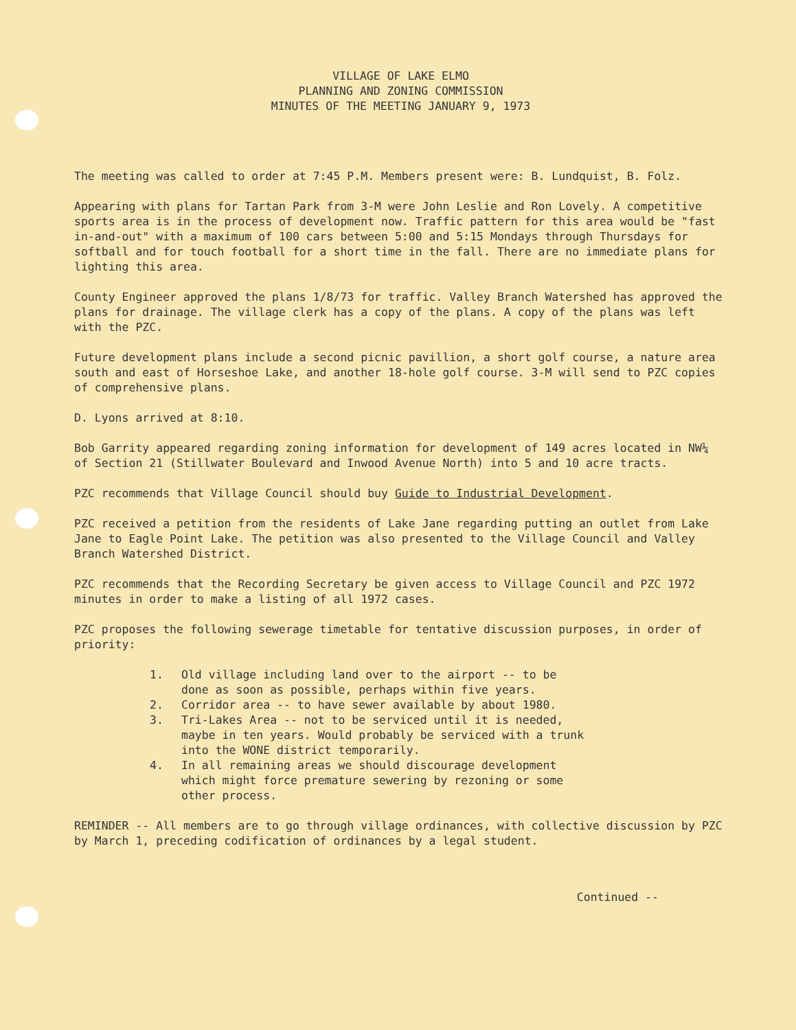VILLAGE OF LAKE ELMO
PLANNING AND ZONING COMMISSION
MINUTES OF THE MEETING JANUARY 9, 1973
The meeting was called to order at 7:45 P.M. Members present were: B. Lundquist, B. Folz.
Appearing with plans for Tartan Park from 3-M were John Leslie and Ron Lovely. A competitive sports area is in the process of development now. Traffic pattern for this area would be "fast in-and-out" with a maximum of 100 cars between 5:00 and 5:15 Mondays through Thursdays for softball and for touch football for a short time in the fall. There are no immediate plans for lighting this area.
County Engineer approved the plans 1/8/73 for traffic. Valley Branch Watershed has approved the plans for drainage. The village clerk has a copy of the plans. A copy of the plans was left with the PZC.
Future development plans include a second picnic pavillion, a short golf course, a nature area south and east of Horseshoe Lake, and another 18-hole golf course. 3-M will send to PZC copies of comprehensive plans.
D. Lyons arrived at 8:10.
Bob Garrity appeared regarding zoning information for development of 149 acres located in NW¼ of Section 21 (Stillwater Boulevard and Inwood Avenue North) into 5 and 10 acre tracts.
PZC recommends that Village Council should buy Guide to Industrial Development.
PZC received a petition from the residents of Lake Jane regarding putting an outlet from Lake Jane to Eagle Point Lake. The petition was also presented to the Village Council and Valley Branch Watershed District.
PZC recommends that the Recording Secretary be given access to Village Council and PZC 1972 minutes in order to make a listing of all 1972 cases.
PZC proposes the following sewerage timetable for tentative discussion purposes, in order of priority:
1. Old village including land over to the airport -- to be done as soon as possible, perhaps within five years.
2. Corridor area -- to have sewer available by about 1980.
3. Tri-Lakes Area -- not to be serviced until it is needed, maybe in ten years. Would probably be serviced with a trunk into the WONE district temporarily.
4. In all remaining areas we should discourage development which might force premature sewering by rezoning or some other process.
REMINDER -- All members are to go through village ordinances, with collective discussion by PZC by March 1, preceding codification of ordinances by a legal student.
Continued --